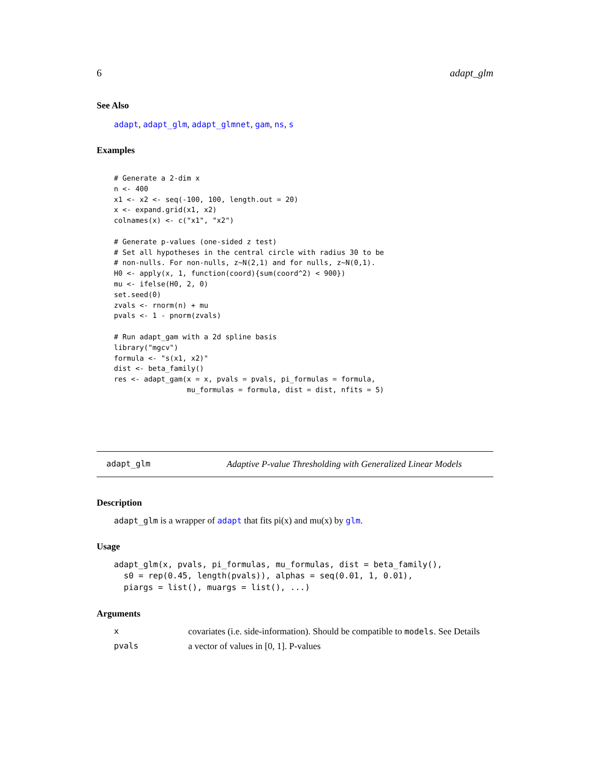6 adapt_glm
See Also
adapt, adapt_glm, adapt_glmnet, gam, ns, s
Examples
# Generate a 2-dim x
n <- 400
x1 <- x2 <- seq(-100, 100, length.out = 20)
x <- expand.grid(x1, x2)
colnames(x) <- c("x1", "x2")

# Generate p-values (one-sided z test)
# Set all hypotheses in the central circle with radius 30 to be
# non-nulls. For non-nulls, z~N(2,1) and for nulls, z~N(0,1).
H0 <- apply(x, 1, function(coord){sum(coord^2) < 900})
mu <- ifelse(H0, 2, 0)
set.seed(0)
zvals <- rnorm(n) + mu
pvals <- 1 - pnorm(zvals)

# Run adapt_gam with a 2d spline basis
library("mgcv")
formula <- "s(x1, x2)"
dist <- beta_family()
res <- adapt_gam(x = x, pvals = pvals, pi_formulas = formula,
                 mu_formulas = formula, dist = dist, nfits = 5)
adapt_glm Adaptive P-value Thresholding with Generalized Linear Models
Description
adapt_glm is a wrapper of adapt that fits pi(x) and mu(x) by glm.
Usage
adapt_glm(x, pvals, pi_formulas, mu_formulas, dist = beta_family(),
  s0 = rep(0.45, length(pvals)), alphas = seq(0.01, 1, 0.01),
  piargs = list(), muargs = list(), ...)
Arguments
xcovariates (i.e. side-information). Should be compatible to models. See Details
pvals a vector of values in [0, 1]. P-values